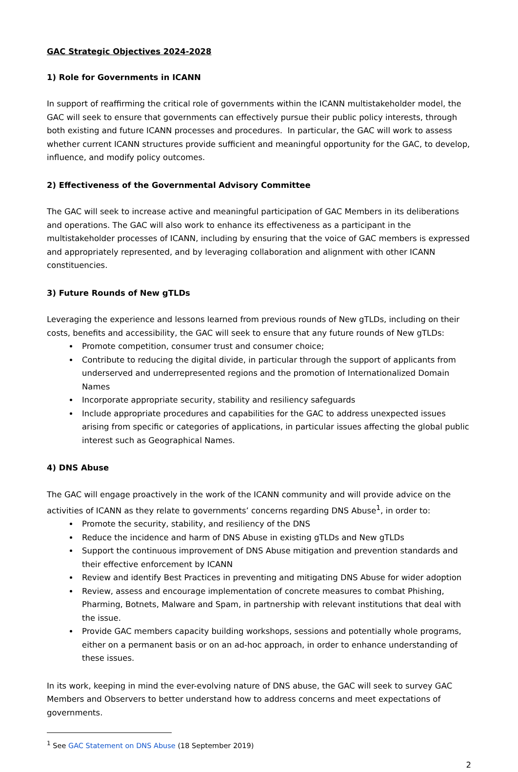GAC Strategic Objectives 2024-2028
1) Role for Governments in ICANN
In support of reaffirming the critical role of governments within the ICANN multistakeholder model, the GAC will seek to ensure that governments can effectively pursue their public policy interests, through both existing and future ICANN processes and procedures. In particular, the GAC will work to assess whether current ICANN structures provide sufficient and meaningful opportunity for the GAC, to develop, influence, and modify policy outcomes.
2) Effectiveness of the Governmental Advisory Committee
The GAC will seek to increase active and meaningful participation of GAC Members in its deliberations and operations. The GAC will also work to enhance its effectiveness as a participant in the multistakeholder processes of ICANN, including by ensuring that the voice of GAC members is expressed and appropriately represented, and by leveraging collaboration and alignment with other ICANN constituencies.
3) Future Rounds of New gTLDs
Leveraging the experience and lessons learned from previous rounds of New gTLDs, including on their costs, benefits and accessibility, the GAC will seek to ensure that any future rounds of New gTLDs:
Promote competition, consumer trust and consumer choice;
Contribute to reducing the digital divide, in particular through the support of applicants from underserved and underrepresented regions and the promotion of Internationalized Domain Names
Incorporate appropriate security, stability and resiliency safeguards
Include appropriate procedures and capabilities for the GAC to address unexpected issues arising from specific or categories of applications, in particular issues affecting the global public interest such as Geographical Names.
4) DNS Abuse
The GAC will engage proactively in the work of the ICANN community and will provide advice on the activities of ICANN as they relate to governments’ concerns regarding DNS Abuse<sup>1</sup>, in order to:
Promote the security, stability, and resiliency of the DNS
Reduce the incidence and harm of DNS Abuse in existing gTLDs and New gTLDs
Support the continuous improvement of DNS Abuse mitigation and prevention standards and their effective enforcement by ICANN
Review and identify Best Practices in preventing and mitigating DNS Abuse for wider adoption
Review, assess and encourage implementation of concrete measures to combat Phishing, Pharming, Botnets, Malware and Spam, in partnership with relevant institutions that deal with the issue.
Provide GAC members capacity building workshops, sessions and potentially whole programs, either on a permanent basis or on an ad-hoc approach, in order to enhance understanding of these issues.
In its work, keeping in mind the ever-evolving nature of DNS abuse, the GAC will seek to survey GAC Members and Observers to better understand how to address concerns and meet expectations of governments.
<sup>1</sup> See GAC Statement on DNS Abuse (18 September 2019)
2